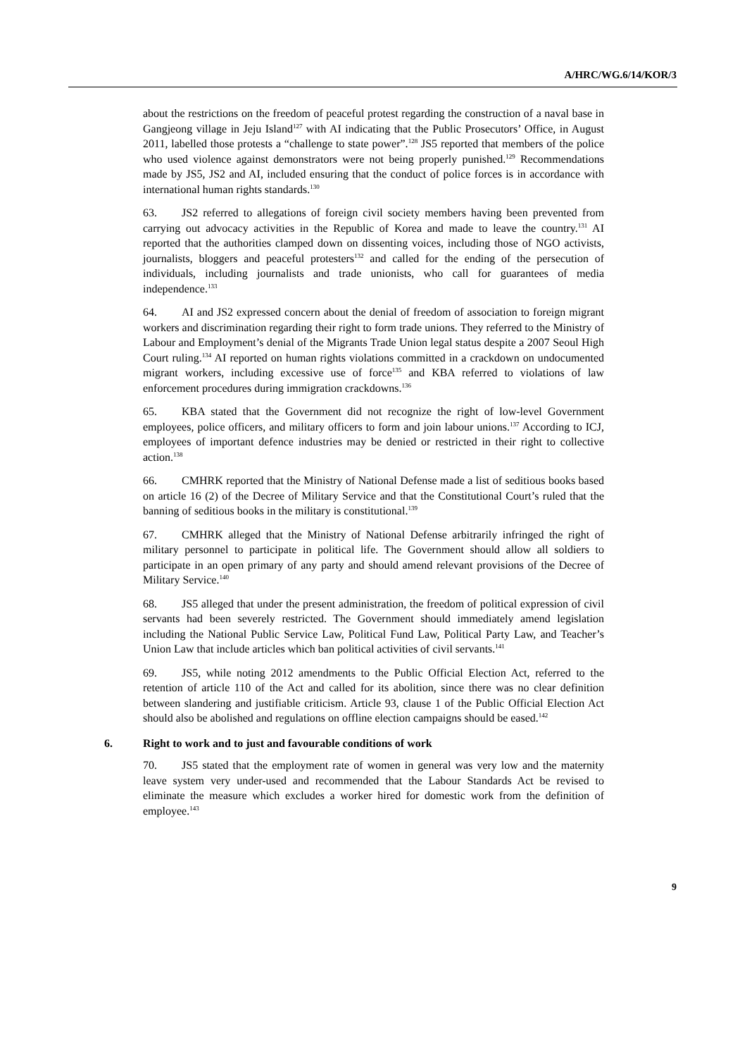A/HRC/WG.6/14/KOR/3
about the restrictions on the freedom of peaceful protest regarding the construction of a naval base in Gangjeong village in Jeju Island<sup>127</sup> with AI indicating that the Public Prosecutors’ Office, in August 2011, labelled those protests a “challenge to state power”.<sup>128</sup> JS5 reported that members of the police who used violence against demonstrators were not being properly punished.<sup>129</sup> Recommendations made by JS5, JS2 and AI, included ensuring that the conduct of police forces is in accordance with international human rights standards.<sup>130</sup>
63. JS2 referred to allegations of foreign civil society members having been prevented from carrying out advocacy activities in the Republic of Korea and made to leave the country.<sup>131</sup> AI reported that the authorities clamped down on dissenting voices, including those of NGO activists, journalists, bloggers and peaceful protesters<sup>132</sup> and called for the ending of the persecution of individuals, including journalists and trade unionists, who call for guarantees of media independence.<sup>133</sup>
64. AI and JS2 expressed concern about the denial of freedom of association to foreign migrant workers and discrimination regarding their right to form trade unions. They referred to the Ministry of Labour and Employment’s denial of the Migrants Trade Union legal status despite a 2007 Seoul High Court ruling.<sup>134</sup> AI reported on human rights violations committed in a crackdown on undocumented migrant workers, including excessive use of force<sup>135</sup> and KBA referred to violations of law enforcement procedures during immigration crackdowns.<sup>136</sup>
65. KBA stated that the Government did not recognize the right of low-level Government employees, police officers, and military officers to form and join labour unions.<sup>137</sup> According to ICJ, employees of important defence industries may be denied or restricted in their right to collective action.<sup>138</sup>
66. CMHRK reported that the Ministry of National Defense made a list of seditious books based on article 16 (2) of the Decree of Military Service and that the Constitutional Court’s ruled that the banning of seditious books in the military is constitutional.<sup>139</sup>
67. CMHRK alleged that the Ministry of National Defense arbitrarily infringed the right of military personnel to participate in political life. The Government should allow all soldiers to participate in an open primary of any party and should amend relevant provisions of the Decree of Military Service.<sup>140</sup>
68. JS5 alleged that under the present administration, the freedom of political expression of civil servants had been severely restricted. The Government should immediately amend legislation including the National Public Service Law, Political Fund Law, Political Party Law, and Teacher’s Union Law that include articles which ban political activities of civil servants.<sup>141</sup>
69. JS5, while noting 2012 amendments to the Public Official Election Act, referred to the retention of article 110 of the Act and called for its abolition, since there was no clear definition between slandering and justifiable criticism. Article 93, clause 1 of the Public Official Election Act should also be abolished and regulations on offline election campaigns should be eased.<sup>142</sup>
6. Right to work and to just and favourable conditions of work
70. JS5 stated that the employment rate of women in general was very low and the maternity leave system very under-used and recommended that the Labour Standards Act be revised to eliminate the measure which excludes a worker hired for domestic work from the definition of employee.<sup>143</sup>
9